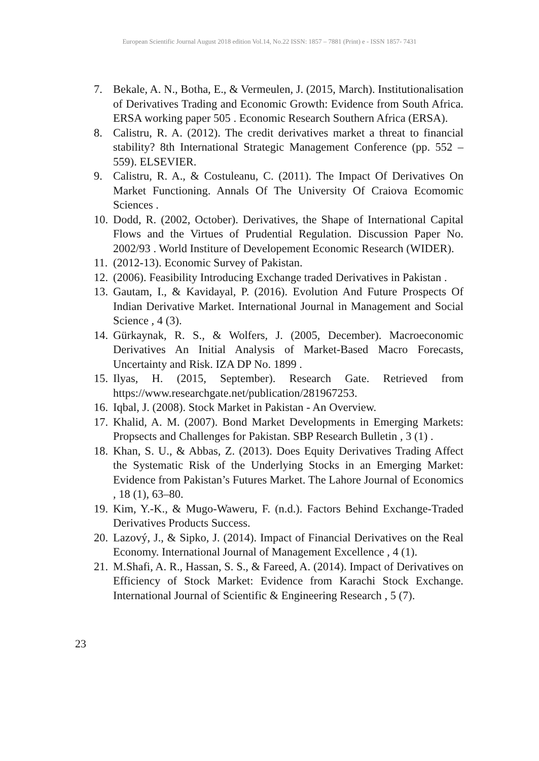European Scientific Journal August 2018 edition Vol.14, No.22 ISSN: 1857 – 7881 (Print) e - ISSN 1857- 7431
7. Bekale, A. N., Botha, E., & Vermeulen, J. (2015, March). Institutionalisation of Derivatives Trading and Economic Growth: Evidence from South Africa. ERSA working paper 505 . Economic Research Southern Africa (ERSA).
8. Calistru, R. A. (2012). The credit derivatives market a threat to financial stability? 8th International Strategic Management Conference (pp. 552 – 559). ELSEVIER.
9. Calistru, R. A., & Costuleanu, C. (2011). The Impact Of Derivatives On Market Functioning. Annals Of The University Of Craiova Ecomomic Sciences .
10. Dodd, R. (2002, October). Derivatives, the Shape of International Capital Flows and the Virtues of Prudential Regulation. Discussion Paper No. 2002/93 . World Institure of Developement Economic Research (WIDER).
11. (2012-13). Economic Survey of Pakistan.
12. (2006). Feasibility Introducing Exchange traded Derivatives in Pakistan .
13. Gautam, I., & Kavidayal, P. (2016). Evolution And Future Prospects Of Indian Derivative Market. International Journal in Management and Social Science , 4 (3).
14. Gürkaynak, R. S., & Wolfers, J. (2005, December). Macroeconomic Derivatives An Initial Analysis of Market-Based Macro Forecasts, Uncertainty and Risk. IZA DP No. 1899 .
15. Ilyas, H. (2015, September). Research Gate. Retrieved from https://www.researchgate.net/publication/281967253.
16. Iqbal, J. (2008). Stock Market in Pakistan - An Overview.
17. Khalid, A. M. (2007). Bond Market Developments in Emerging Markets: Propsects and Challenges for Pakistan. SBP Research Bulletin , 3 (1) .
18. Khan, S. U., & Abbas, Z. (2013). Does Equity Derivatives Trading Affect the Systematic Risk of the Underlying Stocks in an Emerging Market: Evidence from Pakistan’s Futures Market. The Lahore Journal of Economics , 18 (1), 63–80.
19. Kim, Y.-K., & Mugo-Waweru, F. (n.d.). Factors Behind Exchange-Traded Derivatives Products Success.
20. Lazový, J., & Sipko, J. (2014). Impact of Financial Derivatives on the Real Economy. International Journal of Management Excellence , 4 (1).
21. M.Shafi, A. R., Hassan, S. S., & Fareed, A. (2014). Impact of Derivatives on Efficiency of Stock Market: Evidence from Karachi Stock Exchange. International Journal of Scientific & Engineering Research , 5 (7).
23